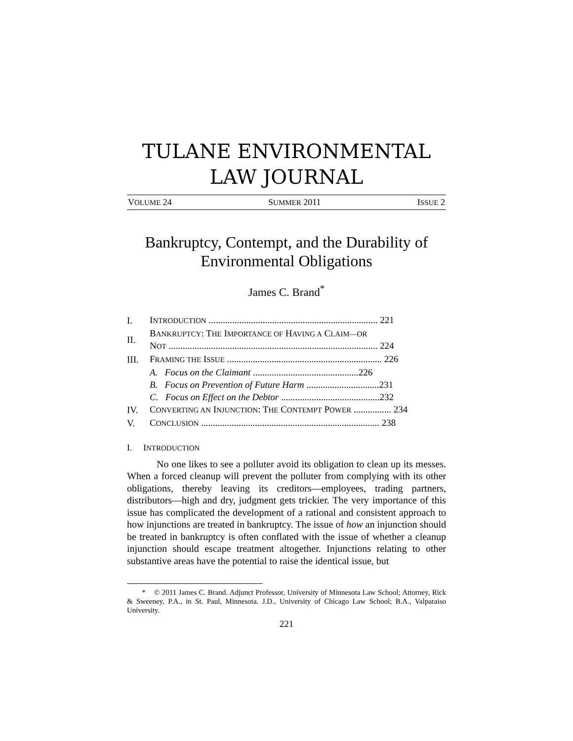TULANE ENVIRONMENTAL
LAW JOURNAL
VOLUME 24 SUMMER 2011 ISSUE 2
Bankruptcy, Contempt, and the Durability of Environmental Obligations
James C. Brand<sup>*</sup>
| I. | I NTRODUCTION ........................................................................ 221 |
| II. | B ANKRUPTCY : T HE I MPORTANCE OF H AVING A C LAIM—OR N OT ......................................................................................... 224 |
| III. | F RAMING THE I SSUE .................................................................. 226 |
| | A. Focus on the Claimant .............................................226 |
| | B. Focus on Prevention of Future Harm ...............................231 |
| | C. Focus on Effect on the Debtor ..........................................232 |
| IV. | C ONVERTING AN I NJUNCTION : T HE C ONTEMPT P OWER ................ 234 |
| V. | C ONCLUSION ............................................................................ 238 |
I. INTRODUCTION
No one likes to see a polluter avoid its obligation to clean up its messes. When a forced cleanup will prevent the polluter from complying with its other obligations, thereby leaving its creditors—employees, trading partners, distributors—high and dry, judgment gets trickier. The very importance of this issue has complicated the development of a rational and consistent approach to how injunctions are treated in bankruptcy. The issue of how an injunction should be treated in bankruptcy is often conflated with the issue of whether a cleanup injunction should escape treatment altogether. Injunctions relating to other substantive areas have the potential to raise the identical issue, but
* © 2011 James C. Brand. Adjunct Professor, University of Minnesota Law School; Attorney, Rick & Sweeney, P.A., in St. Paul, Minnesota. J.D., University of Chicago Law School; B.A., Valparaiso University.
221